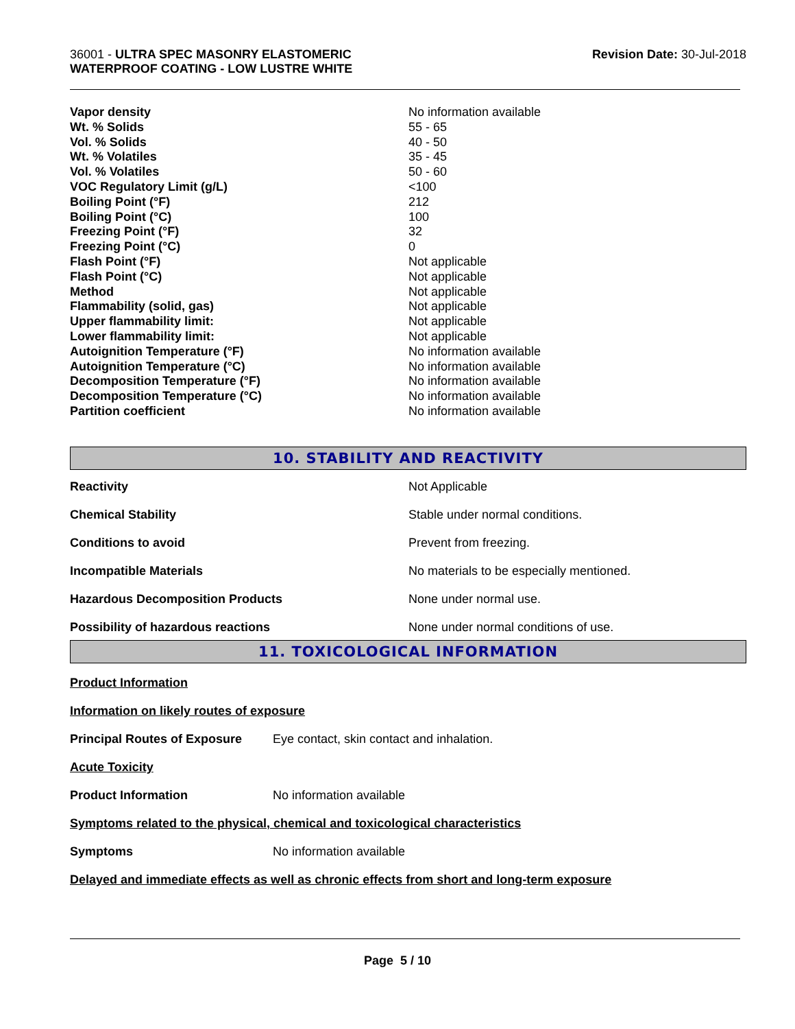36001 - ULTRA SPEC MASONRY ELASTOMERIC
WATERPROOF COATING - LOW LUSTRE WHITE
Revision Date: 30-Jul-2018
| Vapor density | No information available |
| Wt. % Solids | 55 - 65 |
| Vol. % Solids | 40 - 50 |
| Wt. % Volatiles | 35 - 45 |
| Vol. % Volatiles | 50 - 60 |
| VOC Regulatory Limit (g/L) | <100 |
| Boiling Point (°F) | 212 |
| Boiling Point (°C) | 100 |
| Freezing Point (°F) | 32 |
| Freezing Point (°C) | 0 |
| Flash Point (°F) | Not applicable |
| Flash Point (°C) | Not applicable |
| Method | Not applicable |
| Flammability (solid, gas) | Not applicable |
| Upper flammability limit: | Not applicable |
| Lower flammability limit: | Not applicable |
| Autoignition Temperature (°F) | No information available |
| Autoignition Temperature (°C) | No information available |
| Decomposition Temperature (°F) | No information available |
| Decomposition Temperature (°C) | No information available |
| Partition coefficient | No information available |
10. STABILITY AND REACTIVITY
| Reactivity | Not Applicable |
| Chemical Stability | Stable under normal conditions. |
| Conditions to avoid | Prevent from freezing. |
| Incompatible Materials | No materials to be especially mentioned. |
| Hazardous Decomposition Products | None under normal use. |
| Possibility of hazardous reactions | None under normal conditions of use. |
11. TOXICOLOGICAL INFORMATION
Product Information
Information on likely routes of exposure
Principal Routes of Exposure Eye contact, skin contact and inhalation.
Acute Toxicity
Product Information No information available
Symptoms related to the physical, chemical and toxicological characteristics
Symptoms No information available
Delayed and immediate effects as well as chronic effects from short and long-term exposure
Page 5 / 10